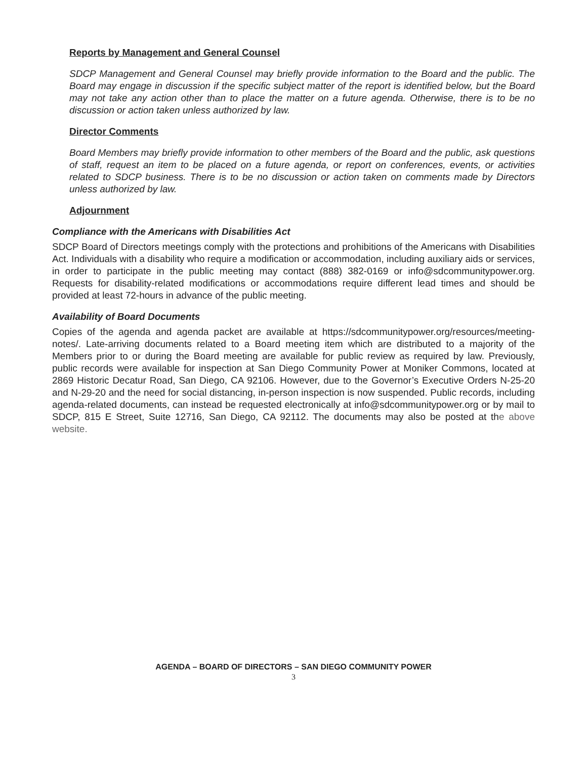Reports by Management and General Counsel
SDCP Management and General Counsel may briefly provide information to the Board and the public. The Board may engage in discussion if the specific subject matter of the report is identified below, but the Board may not take any action other than to place the matter on a future agenda. Otherwise, there is to be no discussion or action taken unless authorized by law.
Director Comments
Board Members may briefly provide information to other members of the Board and the public, ask questions of staff, request an item to be placed on a future agenda, or report on conferences, events, or activities related to SDCP business. There is to be no discussion or action taken on comments made by Directors unless authorized by law.
Adjournment
Compliance with the Americans with Disabilities Act
SDCP Board of Directors meetings comply with the protections and prohibitions of the Americans with Disabilities Act. Individuals with a disability who require a modification or accommodation, including auxiliary aids or services, in order to participate in the public meeting may contact (888) 382-0169 or info@sdcommunitypower.org. Requests for disability-related modifications or accommodations require different lead times and should be provided at least 72-hours in advance of the public meeting.
Availability of Board Documents
Copies of the agenda and agenda packet are available at https://sdcommunitypower.org/resources/meeting-notes/. Late-arriving documents related to a Board meeting item which are distributed to a majority of the Members prior to or during the Board meeting are available for public review as required by law. Previously, public records were available for inspection at San Diego Community Power at Moniker Commons, located at 2869 Historic Decatur Road, San Diego, CA 92106. However, due to the Governor’s Executive Orders N-25-20 and N-29-20 and the need for social distancing, in-person inspection is now suspended. Public records, including agenda-related documents, can instead be requested electronically at info@sdcommunitypower.org or by mail to SDCP, 815 E Street, Suite 12716, San Diego, CA 92112. The documents may also be posted at the above website.
AGENDA – BOARD OF DIRECTORS – SAN DIEGO COMMUNITY POWER
3